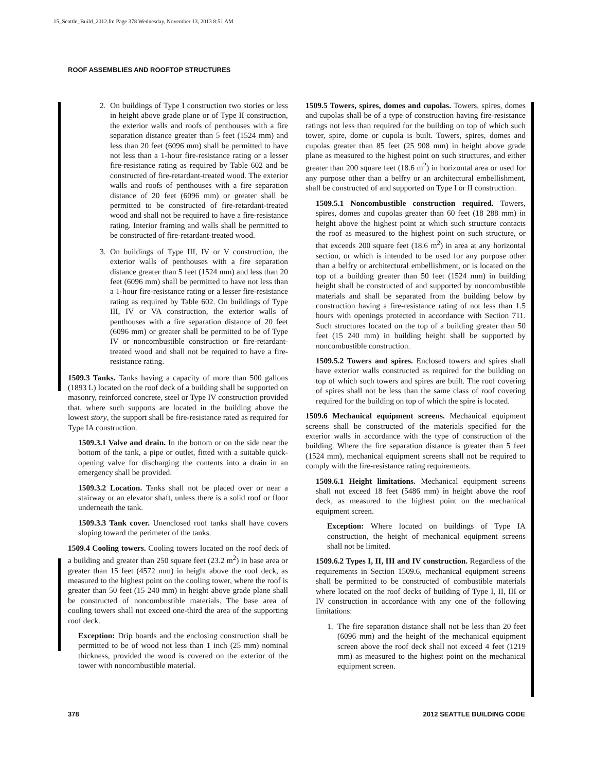15_Seattle_Build_2012.fm Page 378 Wednesday, November 13, 2013 8:51 AM
ROOF ASSEMBLIES AND ROOFTOP STRUCTURES
2. On buildings of Type I construction two stories or less in height above grade plane or of Type II construction, the exterior walls and roofs of penthouses with a fire separation distance greater than 5 feet (1524 mm) and less than 20 feet (6096 mm) shall be permitted to have not less than a 1-hour fire-resistance rating or a lesser fire-resistance rating as required by Table 602 and be constructed of fire-retardant-treated wood. The exterior walls and roofs of penthouses with a fire separation distance of 20 feet (6096 mm) or greater shall be permitted to be constructed of fire-retardant-treated wood and shall not be required to have a fire-resistance rating. Interior framing and walls shall be permitted to be constructed of fire-retardant-treated wood.
3. On buildings of Type III, IV or V construction, the exterior walls of penthouses with a fire separation distance greater than 5 feet (1524 mm) and less than 20 feet (6096 mm) shall be permitted to have not less than a 1-hour fire-resistance rating or a lesser fire-resistance rating as required by Table 602. On buildings of Type III, IV or VA construction, the exterior walls of penthouses with a fire separation distance of 20 feet (6096 mm) or greater shall be permitted to be of Type IV or noncombustible construction or fire-retardant-treated wood and shall not be required to have a fire-resistance rating.
1509.3 Tanks. Tanks having a capacity of more than 500 gallons (1893 L) located on the roof deck of a building shall be supported on masonry, reinforced concrete, steel or Type IV construction provided that, where such supports are located in the building above the lowest story, the support shall be fire-resistance rated as required for Type IA construction.
1509.3.1 Valve and drain. In the bottom or on the side near the bottom of the tank, a pipe or outlet, fitted with a suitable quick-opening valve for discharging the contents into a drain in an emergency shall be provided.
1509.3.2 Location. Tanks shall not be placed over or near a stairway or an elevator shaft, unless there is a solid roof or floor underneath the tank.
1509.3.3 Tank cover. Unenclosed roof tanks shall have covers sloping toward the perimeter of the tanks.
1509.4 Cooling towers. Cooling towers located on the roof deck of a building and greater than 250 square feet (23.2 m<sup>2</sup>) in base area or greater than 15 feet (4572 mm) in height above the roof deck, as measured to the highest point on the cooling tower, where the roof is greater than 50 feet (15 240 mm) in height above grade plane shall be constructed of noncombustible materials. The base area of cooling towers shall not exceed one-third the area of the supporting roof deck.
Exception: Drip boards and the enclosing construction shall be permitted to be of wood not less than 1 inch (25 mm) nominal thickness, provided the wood is covered on the exterior of the tower with noncombustible material.
1509.5 Towers, spires, domes and cupolas. Towers, spires, domes and cupolas shall be of a type of construction having fire-resistance ratings not less than required for the building on top of which such tower, spire, dome or cupola is built. Towers, spires, domes and cupolas greater than 85 feet (25 908 mm) in height above grade plane as measured to the highest point on such structures, and either greater than 200 square feet (18.6 m<sup>2</sup>) in horizontal area or used for any purpose other than a belfry or an architectural embellishment, shall be constructed of and supported on Type I or II construction.
1509.5.1 Noncombustible construction required. Towers, spires, domes and cupolas greater than 60 feet (18 288 mm) in height above the highest point at which such structure contacts the roof as measured to the highest point on such structure, or that exceeds 200 square feet (18.6 m<sup>2</sup>) in area at any horizontal section, or which is intended to be used for any purpose other than a belfry or architectural embellishment, or is located on the top of a building greater than 50 feet (1524 mm) in building height shall be constructed of and supported by noncombustible materials and shall be separated from the building below by construction having a fire-resistance rating of not less than 1.5 hours with openings protected in accordance with Section 711. Such structures located on the top of a building greater than 50 feet (15 240 mm) in building height shall be supported by noncombustible construction.
1509.5.2 Towers and spires. Enclosed towers and spires shall have exterior walls constructed as required for the building on top of which such towers and spires are built. The roof covering of spires shall not be less than the same class of roof covering required for the building on top of which the spire is located.
1509.6 Mechanical equipment screens. Mechanical equipment screens shall be constructed of the materials specified for the exterior walls in accordance with the type of construction of the building. Where the fire separation distance is greater than 5 feet (1524 mm), mechanical equipment screens shall not be required to comply with the fire-resistance rating requirements.
1509.6.1 Height limitations. Mechanical equipment screens shall not exceed 18 feet (5486 mm) in height above the roof deck, as measured to the highest point on the mechanical equipment screen.
Exception: Where located on buildings of Type IA construction, the height of mechanical equipment screens shall not be limited.
1509.6.2 Types I, II, III and IV construction. Regardless of the requirements in Section 1509.6, mechanical equipment screens shall be permitted to be constructed of combustible materials where located on the roof decks of building of Type I, II, III or IV construction in accordance with any one of the following limitations:
1. The fire separation distance shall not be less than 20 feet (6096 mm) and the height of the mechanical equipment screen above the roof deck shall not exceed 4 feet (1219 mm) as measured to the highest point on the mechanical equipment screen.
378 2012 SEATTLE BUILDING CODE